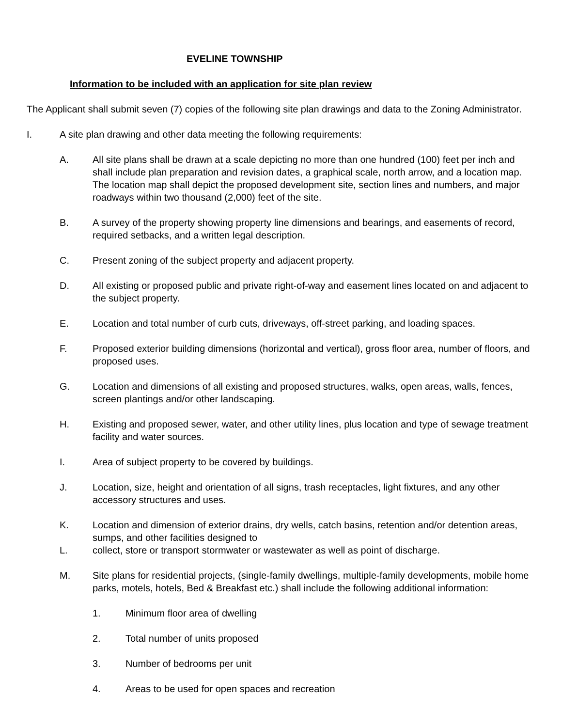EVELINE TOWNSHIP
Information to be included with an application for site plan review
The Applicant shall submit seven (7) copies of the following site plan drawings and data to the Zoning Administrator.
I. A site plan drawing and other data meeting the following requirements:
A. All site plans shall be drawn at a scale depicting no more than one hundred (100) feet per inch and shall include plan preparation and revision dates, a graphical scale, north arrow, and a location map. The location map shall depict the proposed development site, section lines and numbers, and major roadways within two thousand (2,000) feet of the site.
B. A survey of the property showing property line dimensions and bearings, and easements of record, required setbacks, and a written legal description.
C. Present zoning of the subject property and adjacent property.
D. All existing or proposed public and private right-of-way and easement lines located on and adjacent to the subject property.
E. Location and total number of curb cuts, driveways, off-street parking, and loading spaces.
F. Proposed exterior building dimensions (horizontal and vertical), gross floor area, number of floors, and proposed uses.
G. Location and dimensions of all existing and proposed structures, walks, open areas, walls, fences, screen plantings and/or other landscaping.
H. Existing and proposed sewer, water, and other utility lines, plus location and type of sewage treatment facility and water sources.
I. Area of subject property to be covered by buildings.
J. Location, size, height and orientation of all signs, trash receptacles, light fixtures, and any other accessory structures and uses.
K. Location and dimension of exterior drains, dry wells, catch basins, retention and/or detention areas, sumps, and other facilities designed to
L. collect, store or transport stormwater or wastewater as well as point of discharge.
M. Site plans for residential projects, (single-family dwellings, multiple-family developments, mobile home parks, motels, hotels, Bed & Breakfast etc.) shall include the following additional information:
1. Minimum floor area of dwelling
2. Total number of units proposed
3. Number of bedrooms per unit
4. Areas to be used for open spaces and recreation